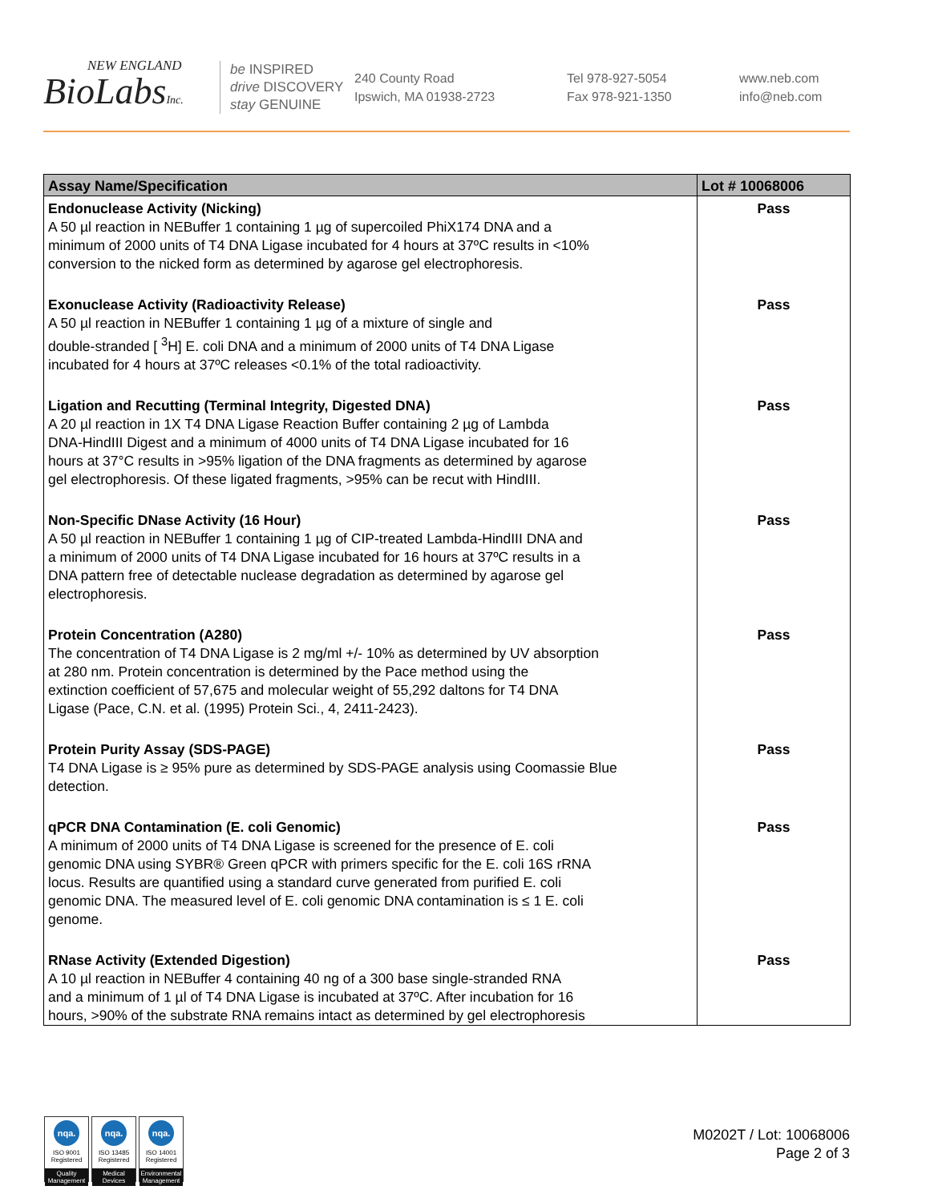NEW ENGLAND
BioLabsInc.
be INSPIRED
drive DISCOVERY
stay GENUINE
240 County Road
Ipswich, MA 01938-2723
Tel 978-927-5054
Fax 978-921-1350
www.neb.com
info@neb.com
| Assay Name/Specification | Lot # 10068006 |
| --- | --- |
| Endonuclease Activity (Nicking) A 50 µl reaction in NEBuffer 1 containing 1 µg of supercoiled PhiX174 DNA and a minimum of 2000 units of T4 DNA Ligase incubated for 4 hours at 37ºC results in <10% conversion to the nicked form as determined by agarose gel electrophoresis. | Pass |
| Exonuclease Activity (Radioactivity Release) A 50 µl reaction in NEBuffer 1 containing 1 µg of a mixture of single and double-stranded [ <sup>3</sup>H] E. coli DNA and a minimum of 2000 units of T4 DNA Ligase incubated for 4 hours at 37ºC releases <0.1% of the total radioactivity. | Pass |
| Ligation and Recutting (Terminal Integrity, Digested DNA) A 20 µl reaction in 1X T4 DNA Ligase Reaction Buffer containing 2 µg of Lambda DNA-HindIII Digest and a minimum of 4000 units of T4 DNA Ligase incubated for 16 hours at 37°C results in >95% ligation of the DNA fragments as determined by agarose gel electrophoresis. Of these ligated fragments, >95% can be recut with HindIII. | Pass |
| Non-Specific DNase Activity (16 Hour) A 50 µl reaction in NEBuffer 1 containing 1 µg of CIP-treated Lambda-HindIII DNA and a minimum of 2000 units of T4 DNA Ligase incubated for 16 hours at 37ºC results in a DNA pattern free of detectable nuclease degradation as determined by agarose gel electrophoresis. | Pass |
| Protein Concentration (A280) The concentration of T4 DNA Ligase is 2 mg/ml +/- 10% as determined by UV absorption at 280 nm. Protein concentration is determined by the Pace method using the extinction coefficient of 57,675 and molecular weight of 55,292 daltons for T4 DNA Ligase (Pace, C.N. et al. (1995) Protein Sci., 4, 2411-2423). | Pass |
| Protein Purity Assay (SDS-PAGE) T4 DNA Ligase is ≥ 95% pure as determined by SDS-PAGE analysis using Coomassie Blue detection. | Pass |
| qPCR DNA Contamination (E. coli Genomic) A minimum of 2000 units of T4 DNA Ligase is screened for the presence of E. coli genomic DNA using SYBR® Green qPCR with primers specific for the E. coli 16S rRNA locus. Results are quantified using a standard curve generated from purified E. coli genomic DNA. The measured level of E. coli genomic DNA contamination is ≤ 1 E. coli genome. | Pass |
| RNase Activity (Extended Digestion) A 10 µl reaction in NEBuffer 4 containing 40 ng of a 300 base single-stranded RNA and a minimum of 1 µl of T4 DNA Ligase is incubated at 37ºC. After incubation for 16 hours, >90% of the substrate RNA remains intact as determined by gel electrophoresis | Pass |
nqa.
ISO 9001
Registered
Quality Management
nqa.
ISO 13485
Registered
Medical Devices
nqa.
ISO 14001
Registered
Environmental Management
M0202T / Lot: 10068006
Page 2 of 3